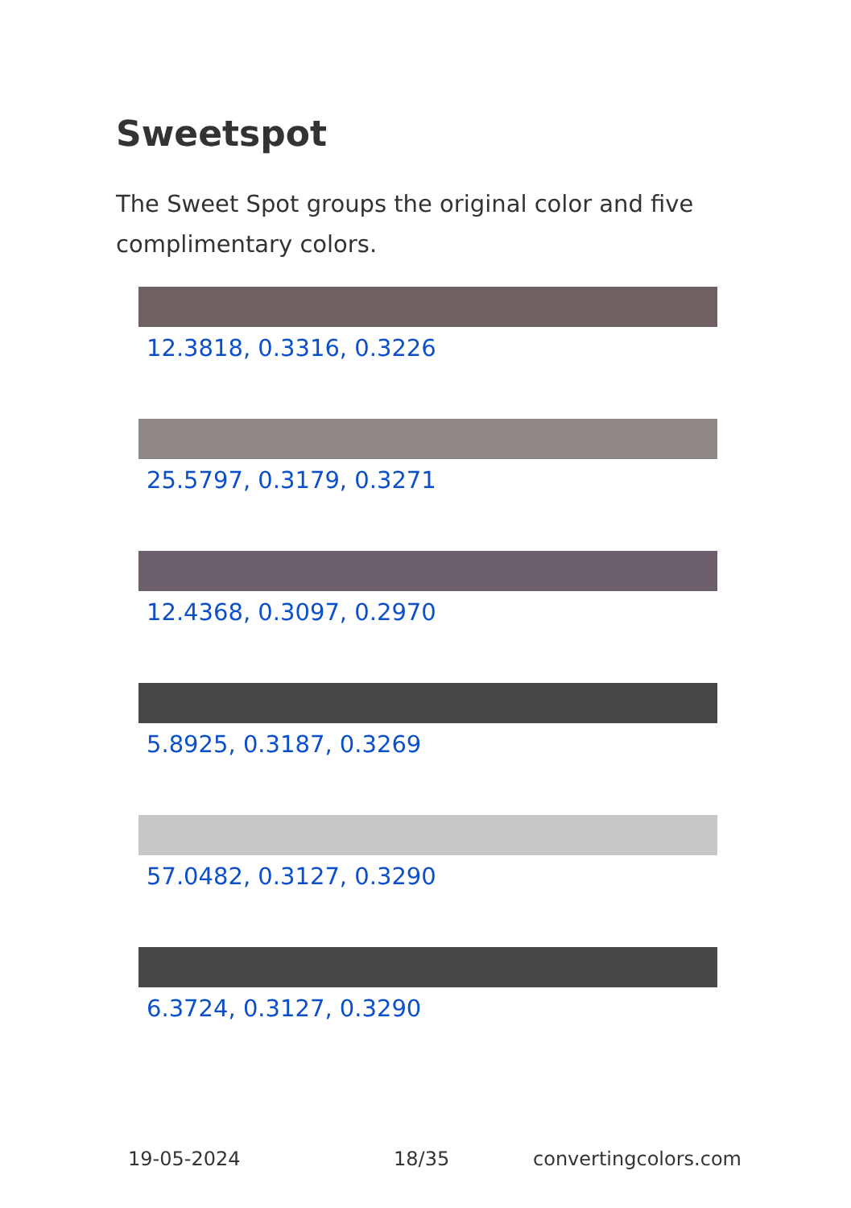Sweetspot
The Sweet Spot groups the original color and five complimentary colors.
12.3818, 0.3316, 0.3226
25.5797, 0.3179, 0.3271
12.4368, 0.3097, 0.2970
5.8925, 0.3187, 0.3269
57.0482, 0.3127, 0.3290
6.3724, 0.3127, 0.3290
19-05-2024 18/35 convertingcolors.com